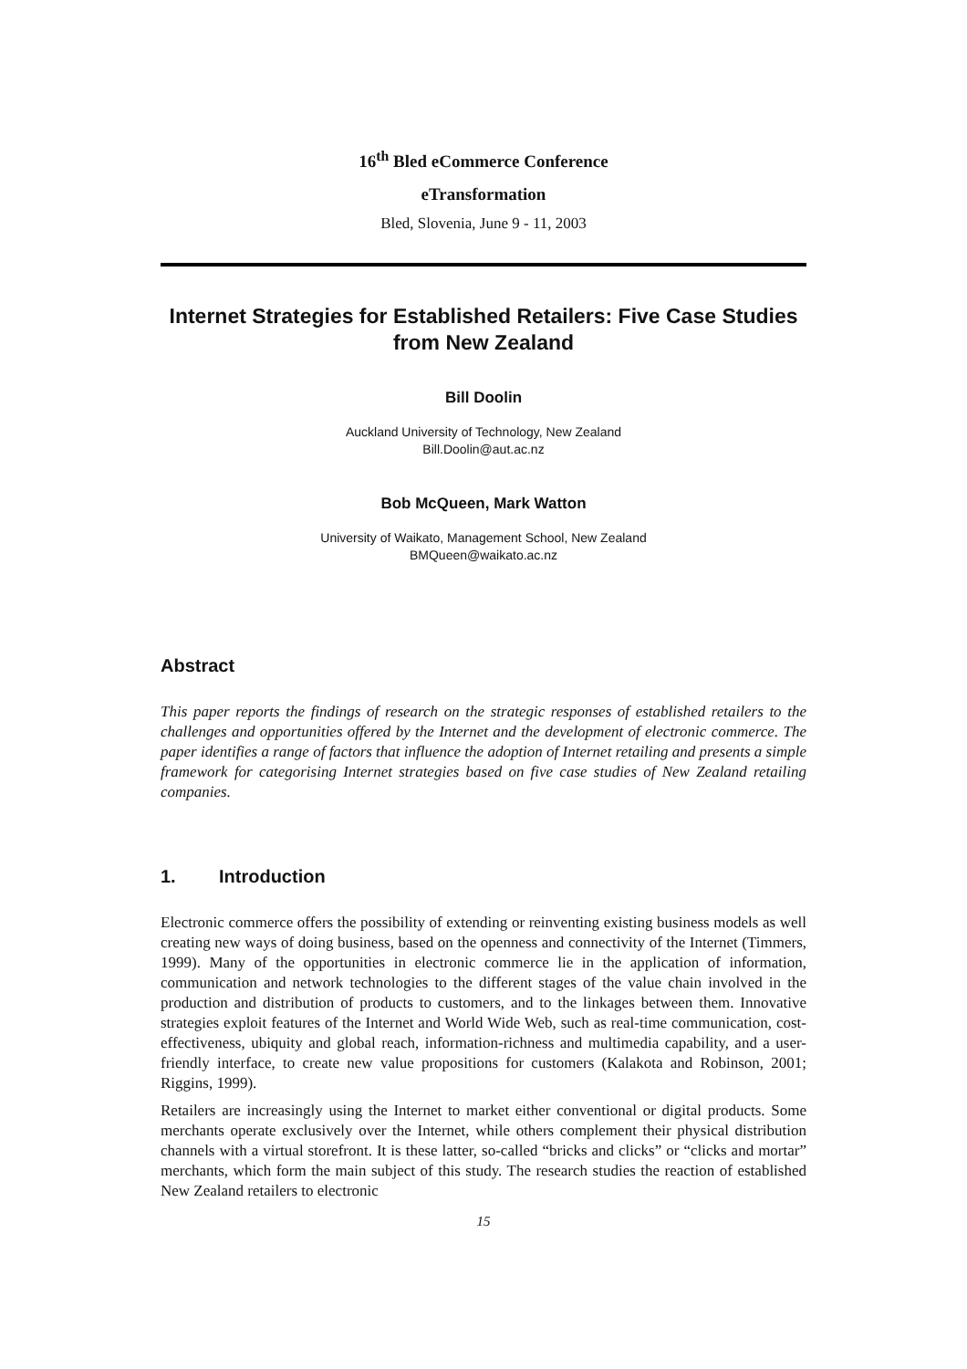16<sup>th</sup> Bled eCommerce Conference
eTransformation
Bled, Slovenia, June 9 - 11, 2003
Internet Strategies for Established Retailers: Five Case Studies from New Zealand
Bill Doolin
Auckland University of Technology, New Zealand
Bill.Doolin@aut.ac.nz
Bob McQueen, Mark Watton
University of Waikato, Management School, New Zealand
BMQueen@waikato.ac.nz
Abstract
This paper reports the findings of research on the strategic responses of established retailers to the challenges and opportunities offered by the Internet and the development of electronic commerce. The paper identifies a range of factors that influence the adoption of Internet retailing and presents a simple framework for categorising Internet strategies based on five case studies of New Zealand retailing companies.
1. Introduction
Electronic commerce offers the possibility of extending or reinventing existing business models as well creating new ways of doing business, based on the openness and connectivity of the Internet (Timmers, 1999). Many of the opportunities in electronic commerce lie in the application of information, communication and network technologies to the different stages of the value chain involved in the production and distribution of products to customers, and to the linkages between them. Innovative strategies exploit features of the Internet and World Wide Web, such as real-time communication, cost-effectiveness, ubiquity and global reach, information-richness and multimedia capability, and a user-friendly interface, to create new value propositions for customers (Kalakota and Robinson, 2001; Riggins, 1999).
Retailers are increasingly using the Internet to market either conventional or digital products. Some merchants operate exclusively over the Internet, while others complement their physical distribution channels with a virtual storefront. It is these latter, so-called “bricks and clicks” or “clicks and mortar” merchants, which form the main subject of this study. The research studies the reaction of established New Zealand retailers to electronic
15